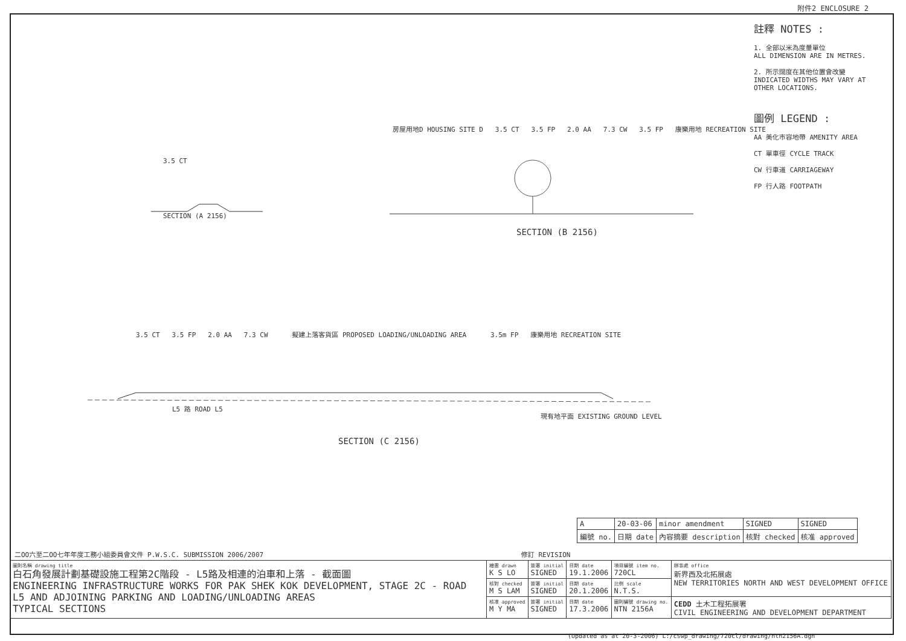附件2 ENCLOSURE 2
註釋 NOTES :
1. 全部以米為度量單位
ALL DIMENSION ARE IN METRES.
2. 所示闊度在其他位置會改變
INDICATED WIDTHS MAY VARY AT OTHER LOCATIONS.
圖例 LEGEND :
AA 美化市容地帶 AMENITY AREA
CT 單車徑 CYCLE TRACK
CW 行車道 CARRIAGEWAY
FP 行人路 FOOTPATH
3.5 CT
SECTION (A 2156)
房屋用地D HOUSING SITE D 3.5 CT 3.5 FP 2.0 AA 7.3 CW 3.5 FP 康樂用地 RECREATION SITE
SECTION (B 2156)
3.5 CT 3.5 FP 2.0 AA 7.3 CW 擬建上落客貨區 PROPOSED LOADING/UNLOADING AREA 3.5m FP 康樂用地 RECREATION SITE
L5 路 ROAD L5
現有地平面 EXISTING GROUND LEVEL
SECTION (C 2156)
| A | 20-03-06 | minor amendment | SIGNED | SIGNED |
| 編號 no. | 日期 date | 內容摘要 description | 核對 checked | 核准 approved |
二OO六至二OO七年年度工務小組委員會文件 P.W.S.C. SUBMISSION 2006/2007 修訂 REVISION
| 圖則名稱 drawing title 白石角發展計劃基礎設施工程第2C階段 - L5路及相連的泊車和上落 - 截面圖 ENGINEERING INFRASTRUCTURE WORKS FOR PAK SHEK KOK DEVELOPMENT, STAGE 2C - ROAD L5 AND ADJOINING PARKING AND LOADING/UNLOADING AREAS TYPICAL SECTIONS | 繪畫 drawn K S LO | 簽署 initial SIGNED | 日期 date 19.1.2006 | 項目編號 item no. 720CL | 辦事處 office 新界西及北拓展處 NEW TERRITORIES NORTH AND WEST DEVELOPMENT OFFICE |
| | 核對 checked M S LAM | 簽署 initial SIGNED | 日期 date 20.1.2006 | 比例 scale N.T.S. | |
| | 核准 approved M Y MA | 簽署 initial SIGNED | 日期 date 17.3.2006 | 圖則編號 drawing no. NTN 2156A | CEDD 土木工程拓展署 CIVIL ENGINEERING AND DEVELOPMENT DEPARTMENT |
(Updated as at 20-3-2006) L:/cswp_drawing/720cl/drawing/ntn2156A.dgn